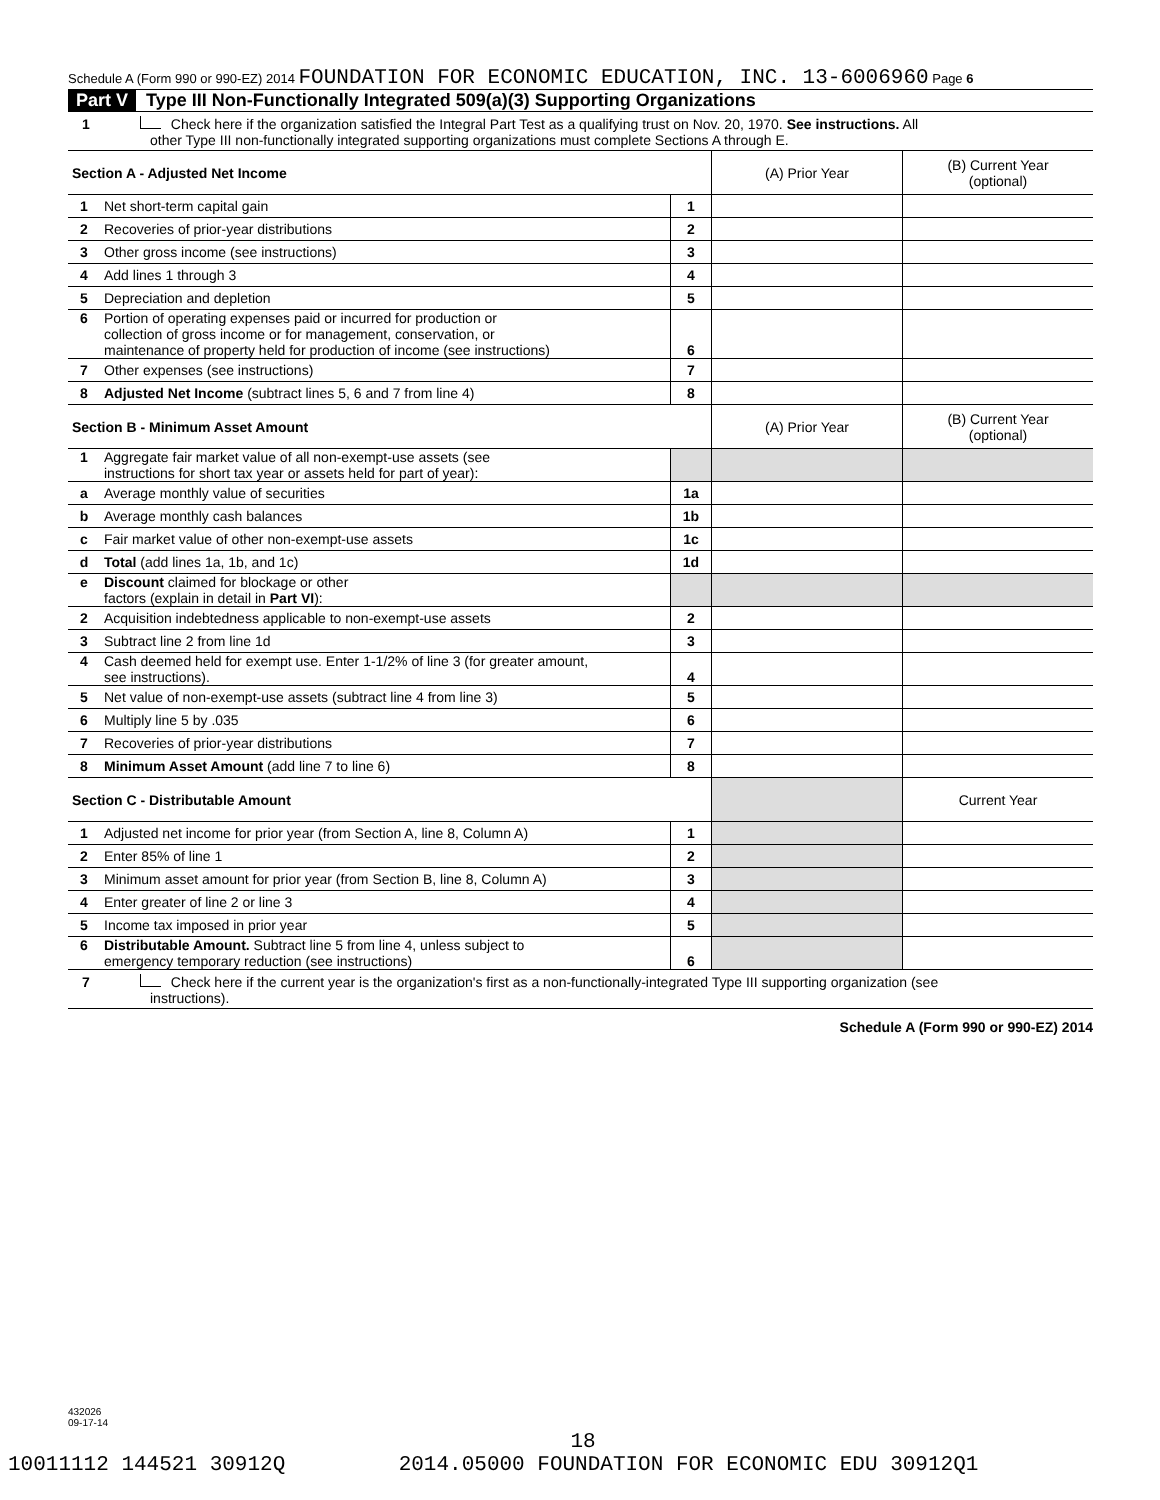Schedule A (Form 990 or 990-EZ) 2014 FOUNDATION FOR ECONOMIC EDUCATION, INC. 13-6006960 Page 6
Part V Type III Non-Functionally Integrated 509(a)(3) Supporting Organizations
1 Check here if the organization satisfied the Integral Part Test as a qualifying trust on Nov. 20, 1970. See instructions. All
other Type III non-functionally integrated supporting organizations must complete Sections A through E.
| Section A - Adjusted Net Income | | | (A) Prior Year | (B) Current Year (optional) |
| 1 | Net short-term capital gain | 1 | | |
| 2 | Recoveries of prior-year distributions | 2 | | |
| 3 | Other gross income (see instructions) | 3 | | |
| 4 | Add lines 1 through 3 | 4 | | |
| 5 | Depreciation and depletion | 5 | | |
| 6 | Portion of operating expenses paid or incurred for production or collection of gross income or for management, conservation, or maintenance of property held for production of income (see instructions) | 6 | | |
| 7 | Other expenses (see instructions) | 7 | | |
| 8 | Adjusted Net Income (subtract lines 5, 6 and 7 from line 4) | 8 | | |
| Section B - Minimum Asset Amount | | | (A) Prior Year | (B) Current Year (optional) |
| 1 | Aggregate fair market value of all non-exempt-use assets (see instructions for short tax year or assets held for part of year): | | | |
| a | Average monthly value of securities | 1a | | |
| b | Average monthly cash balances | 1b | | |
| c | Fair market value of other non-exempt-use assets | 1c | | |
| d | Total (add lines 1a, 1b, and 1c) | 1d | | |
| e | Discount claimed for blockage or other factors (explain in detail in Part VI ): | | | |
| 2 | Acquisition indebtedness applicable to non-exempt-use assets | 2 | | |
| 3 | Subtract line 2 from line 1d | 3 | | |
| 4 | Cash deemed held for exempt use. Enter 1-1/2% of line 3 (for greater amount, see instructions). | 4 | | |
| 5 | Net value of non-exempt-use assets (subtract line 4 from line 3) | 5 | | |
| 6 | Multiply line 5 by .035 | 6 | | |
| 7 | Recoveries of prior-year distributions | 7 | | |
| 8 | Minimum Asset Amount (add line 7 to line 6) | 8 | | |
| Section C - Distributable Amount | | | | Current Year |
| 1 | Adjusted net income for prior year (from Section A, line 8, Column A) | 1 | | |
| 2 | Enter 85% of line 1 | 2 | | |
| 3 | Minimum asset amount for prior year (from Section B, line 8, Column A) | 3 | | |
| 4 | Enter greater of line 2 or line 3 | 4 | | |
| 5 | Income tax imposed in prior year | 5 | | |
| 6 | Distributable Amount. Subtract line 5 from line 4, unless subject to emergency temporary reduction (see instructions) | 6 | | |
7 Check here if the current year is the organization's first as a non-functionally-integrated Type III supporting organization (see
instructions).
Schedule A (Form 990 or 990-EZ) 2014
432026
09-17-14
18
10011112 144521 30912Q 2014.05000 FOUNDATION FOR ECONOMIC EDU 30912Q1